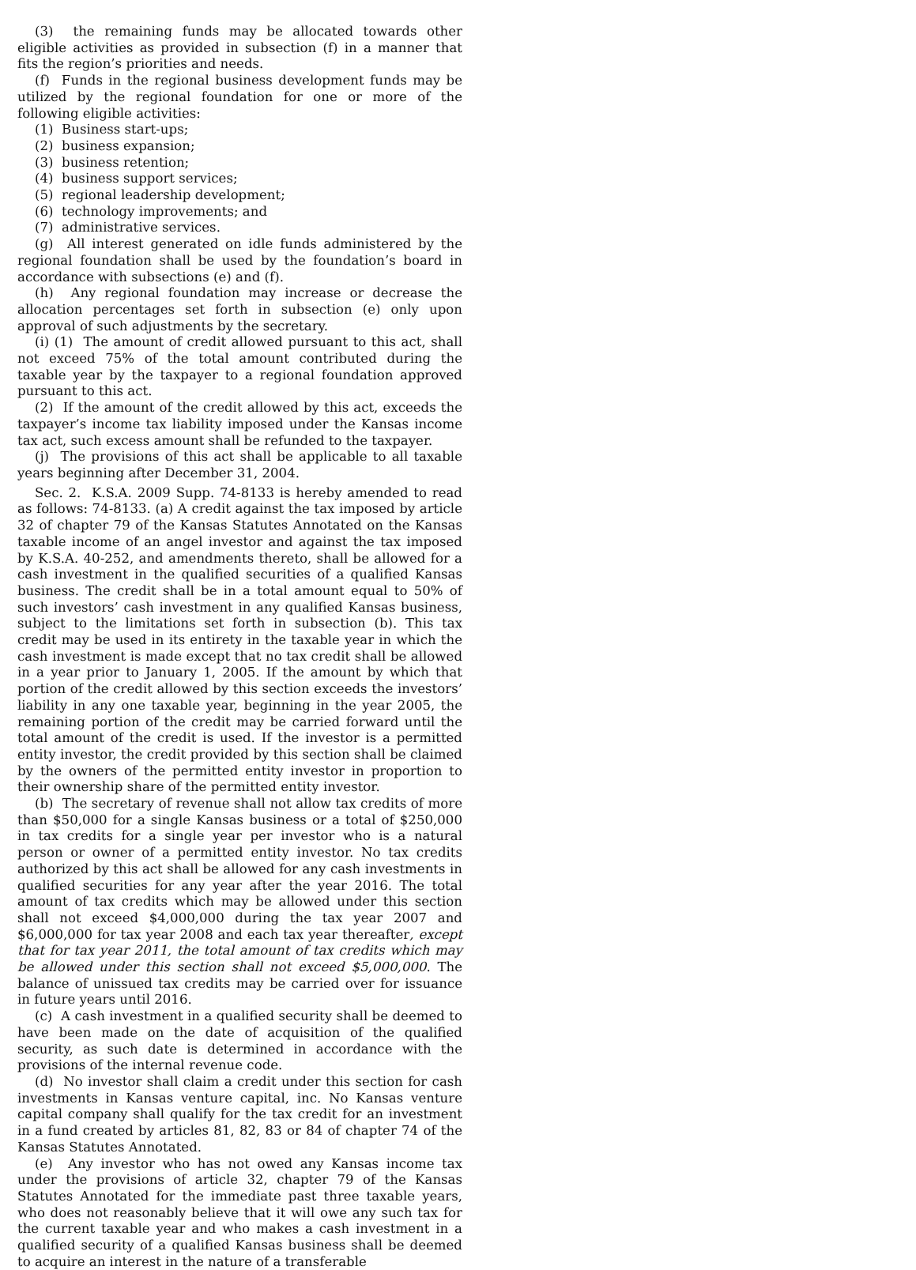(3) the remaining funds may be allocated towards other eligible activities as provided in subsection (f) in a manner that fits the region’s priorities and needs.
(f) Funds in the regional business development funds may be utilized by the regional foundation for one or more of the following eligible activities:
(1) Business start-ups;
(2) business expansion;
(3) business retention;
(4) business support services;
(5) regional leadership development;
(6) technology improvements; and
(7) administrative services.
(g) All interest generated on idle funds administered by the regional foundation shall be used by the foundation’s board in accordance with subsections (e) and (f).
(h) Any regional foundation may increase or decrease the allocation percentages set forth in subsection (e) only upon approval of such adjustments by the secretary.
(i) (1) The amount of credit allowed pursuant to this act, shall not exceed 75% of the total amount contributed during the taxable year by the taxpayer to a regional foundation approved pursuant to this act.
(2) If the amount of the credit allowed by this act, exceeds the taxpayer’s income tax liability imposed under the Kansas income tax act, such excess amount shall be refunded to the taxpayer.
(j) The provisions of this act shall be applicable to all taxable years beginning after December 31, 2004.
Sec. 2. K.S.A. 2009 Supp. 74-8133 is hereby amended to read as follows: 74-8133. (a) A credit against the tax imposed by article 32 of chapter 79 of the Kansas Statutes Annotated on the Kansas taxable income of an angel investor and against the tax imposed by K.S.A. 40-252, and amendments thereto, shall be allowed for a cash investment in the qualified securities of a qualified Kansas business. The credit shall be in a total amount equal to 50% of such investors’ cash investment in any qualified Kansas business, subject to the limitations set forth in subsection (b). This tax credit may be used in its entirety in the taxable year in which the cash investment is made except that no tax credit shall be allowed in a year prior to January 1, 2005. If the amount by which that portion of the credit allowed by this section exceeds the investors’ liability in any one taxable year, beginning in the year 2005, the remaining portion of the credit may be carried forward until the total amount of the credit is used. If the investor is a permitted entity investor, the credit provided by this section shall be claimed by the owners of the permitted entity investor in proportion to their ownership share of the permitted entity investor.
(b) The secretary of revenue shall not allow tax credits of more than $50,000 for a single Kansas business or a total of $250,000 in tax credits for a single year per investor who is a natural person or owner of a permitted entity investor. No tax credits authorized by this act shall be allowed for any cash investments in qualified securities for any year after the year 2016. The total amount of tax credits which may be allowed under this section shall not exceed $4,000,000 during the tax year 2007 and $6,000,000 for tax year 2008 and each tax year thereafter, except that for tax year 2011, the total amount of tax credits which may be allowed under this section shall not exceed $5,000,000. The balance of unissued tax credits may be carried over for issuance in future years until 2016.
(c) A cash investment in a qualified security shall be deemed to have been made on the date of acquisition of the qualified security, as such date is determined in accordance with the provisions of the internal revenue code.
(d) No investor shall claim a credit under this section for cash investments in Kansas venture capital, inc. No Kansas venture capital company shall qualify for the tax credit for an investment in a fund created by articles 81, 82, 83 or 84 of chapter 74 of the Kansas Statutes Annotated.
(e) Any investor who has not owed any Kansas income tax under the provisions of article 32, chapter 79 of the Kansas Statutes Annotated for the immediate past three taxable years, who does not reasonably believe that it will owe any such tax for the current taxable year and who makes a cash investment in a qualified security of a qualified Kansas business shall be deemed to acquire an interest in the nature of a transferable